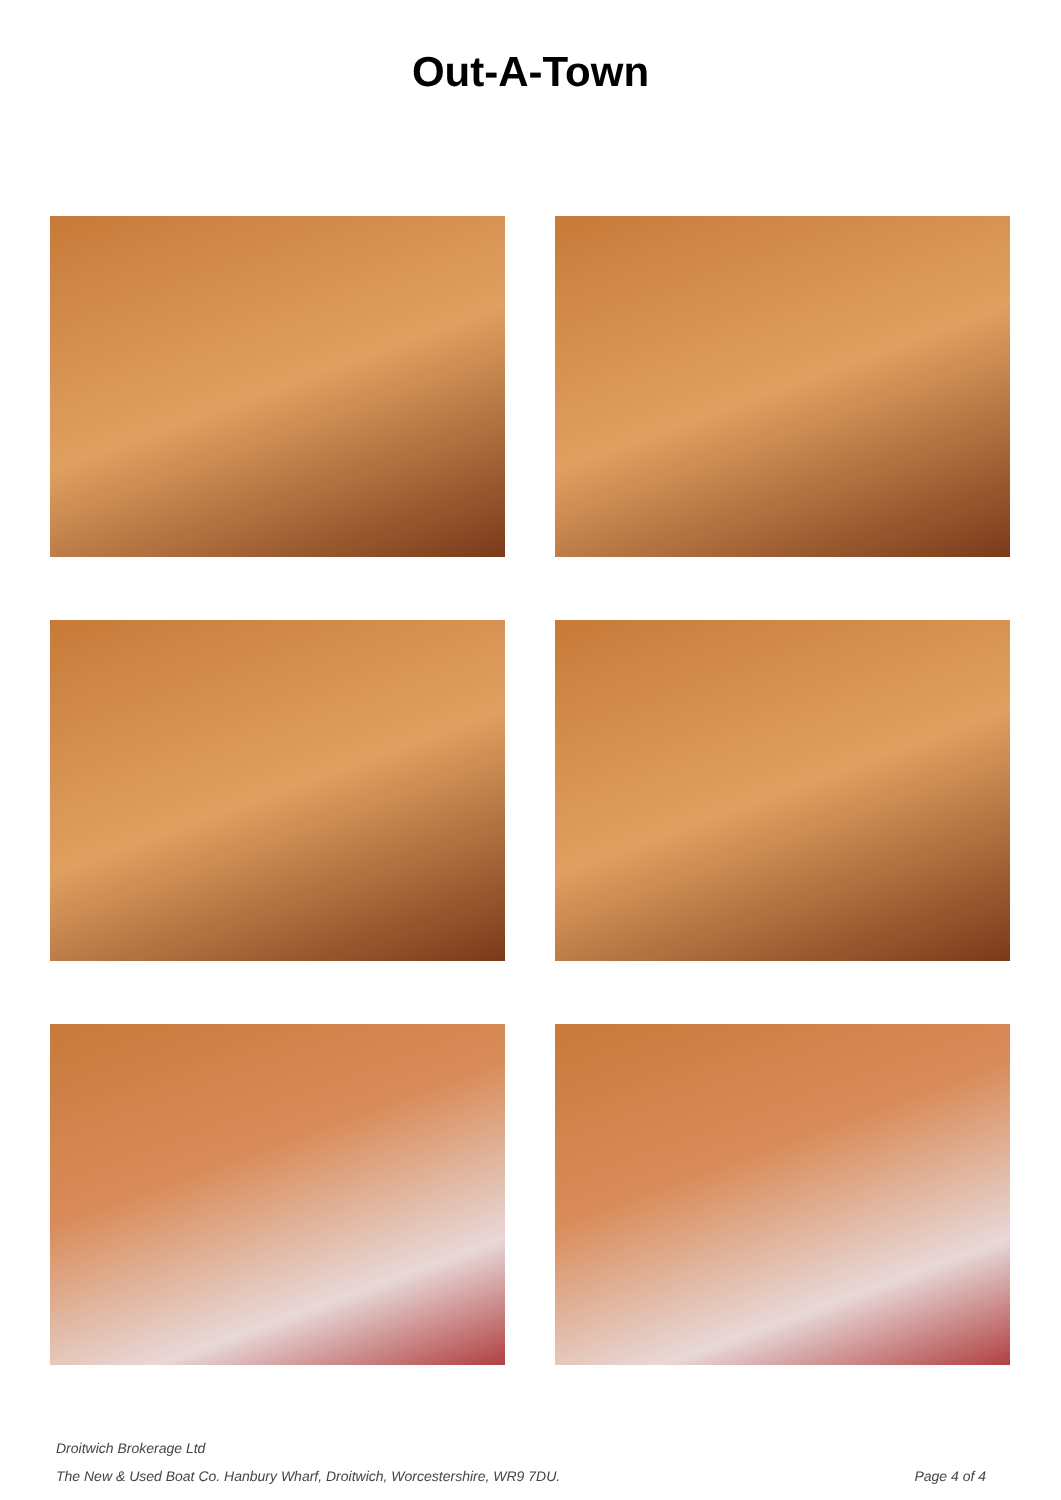Out-A-Town
Droitwich Brokerage Ltd
The New & Used Boat Co. Hanbury Wharf, Droitwich, Worcestershire, WR9 7DU. Page 4 of 4